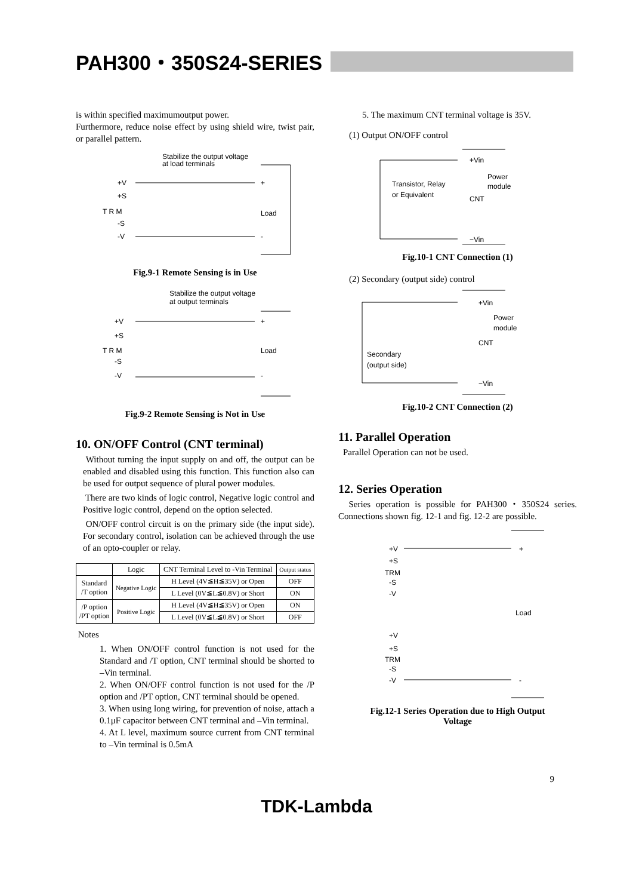PAH300・350S24-SERIES
is within specified maximumoutput power.
Furthermore, reduce noise effect by using shield wire, twist pair, or parallel pattern.
Stabilize the output voltage
at load terminals
+V
+S
T R M
-S
-V
Load
+
-
Fig.9-1 Remote Sensing is in Use
Stabilize the output voltage
at output terminals
+V
+S
T R M
-S
-V
Load
+
-
Fig.9-2 Remote Sensing is Not in Use
10. ON/OFF Control (CNT terminal)
Without turning the input supply on and off, the output can be enabled and disabled using this function. This function also can be used for output sequence of plural power modules.
There are two kinds of logic control, Negative logic control and Positive logic control, depend on the option selected.
ON/OFF control circuit is on the primary side (the input side). For secondary control, isolation can be achieved through the use of an opto-coupler or relay.
| | Logic | CNT Terminal Level to -Vin Terminal | Output status |
| --- | --- | --- | --- |
| Standard /T option | Negative Logic | H Level (4V≦H≦35V) or Open | OFF |
| | | L Level (0V≦L≦0.8V) or Short | ON |
| /P option /PT option | Positive Logic | H Level (4V≦H≦35V) or Open | ON |
| | | L Level (0V≦L≦0.8V) or Short | OFF |
Notes
1. When ON/OFF control function is not used for the Standard and /T option, CNT terminal should be shorted to –Vin terminal.
2. When ON/OFF control function is not used for the /P option and /PT option, CNT terminal should be opened.
3. When using long wiring, for prevention of noise, attach a 0.1μF capacitor between CNT terminal and –Vin terminal.
4. At L level, maximum source current from CNT terminal to –Vin terminal is 0.5mA
5. The maximum CNT terminal voltage is 35V.
(1) Output ON/OFF control
+Vin
Power
module
Transistor, Relay
or Equivalent
CNT
−Vin
Fig.10-1 CNT Connection (1)
(2) Secondary (output side) control
+Vin
Power
module
CNT
Secondary
(output side)
−Vin
Fig.10-2 CNT Connection (2)
11. Parallel Operation
Parallel Operation can not be used.
12. Series Operation
Series operation is possible for PAH300・350S24 series. Connections shown fig. 12-1 and fig. 12-2 are possible.
+V
+S
TRM
-S
-V
+V
+S
TRM
-S
-V
Load
+
-
Fig.12-1 Series Operation due to High Output
Voltage
9
TDK-Lambda